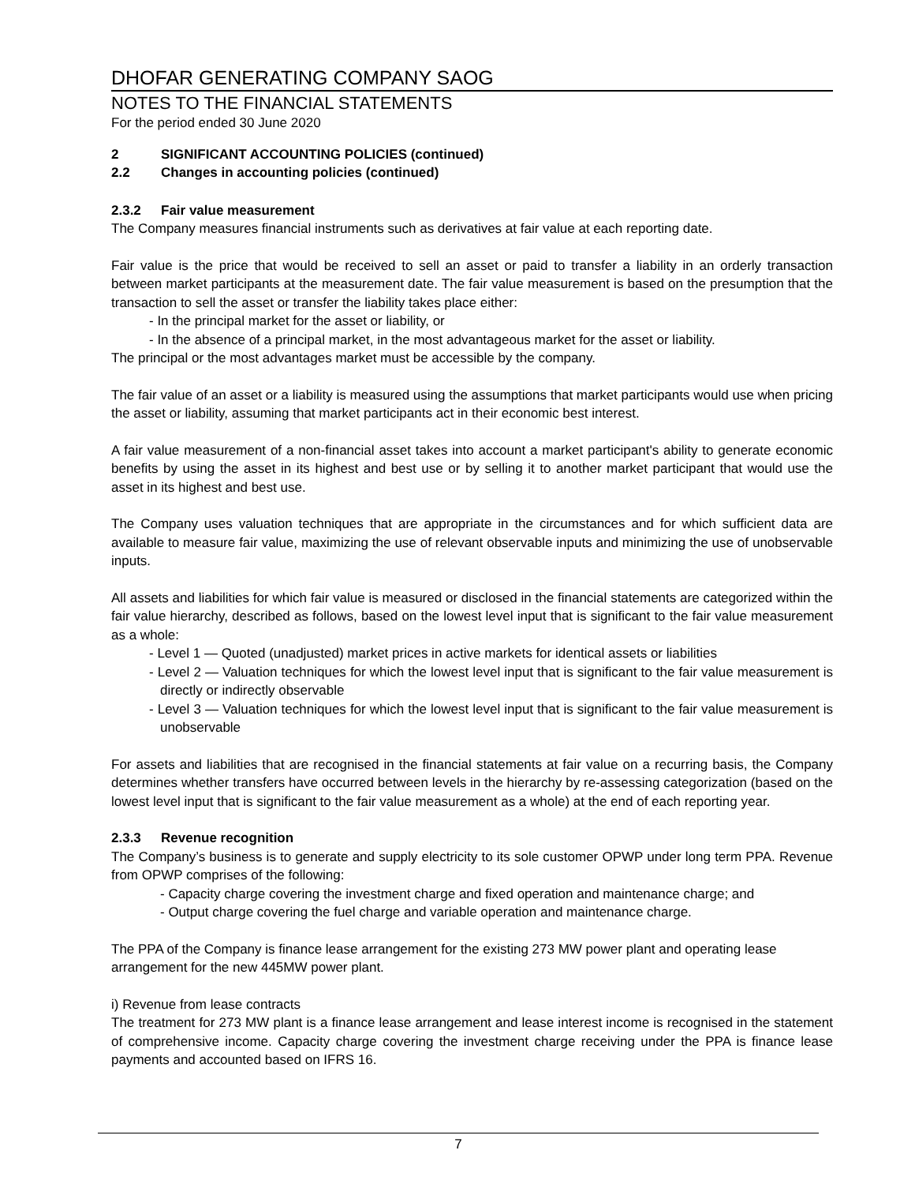DHOFAR GENERATING COMPANY SAOG
NOTES TO THE FINANCIAL STATEMENTS
For the period ended 30 June 2020
2 SIGNIFICANT ACCOUNTING POLICIES (continued)
2.2 Changes in accounting policies (continued)
2.3.2 Fair value measurement
The Company measures financial instruments such as derivatives at fair value at each reporting date.
Fair value is the price that would be received to sell an asset or paid to transfer a liability in an orderly transaction between market participants at the measurement date. The fair value measurement is based on the presumption that the transaction to sell the asset or transfer the liability takes place either:
- In the principal market for the asset or liability, or
- In the absence of a principal market, in the most advantageous market for the asset or liability.
The principal or the most advantages market must be accessible by the company.
The fair value of an asset or a liability is measured using the assumptions that market participants would use when pricing the asset or liability, assuming that market participants act in their economic best interest.
A fair value measurement of a non-financial asset takes into account a market participant's ability to generate economic benefits by using the asset in its highest and best use or by selling it to another market participant that would use the asset in its highest and best use.
The Company uses valuation techniques that are appropriate in the circumstances and for which sufficient data are available to measure fair value, maximizing the use of relevant observable inputs and minimizing the use of unobservable inputs.
All assets and liabilities for which fair value is measured or disclosed in the financial statements are categorized within the fair value hierarchy, described as follows, based on the lowest level input that is significant to the fair value measurement as a whole:
- Level 1 — Quoted (unadjusted) market prices in active markets for identical assets or liabilities
- Level 2 — Valuation techniques for which the lowest level input that is significant to the fair value measurement is directly or indirectly observable
- Level 3 — Valuation techniques for which the lowest level input that is significant to the fair value measurement is unobservable
For assets and liabilities that are recognised in the financial statements at fair value on a recurring basis, the Company determines whether transfers have occurred between levels in the hierarchy by re-assessing categorization (based on the lowest level input that is significant to the fair value measurement as a whole) at the end of each reporting year.
2.3.3 Revenue recognition
The Company’s business is to generate and supply electricity to its sole customer OPWP under long term PPA. Revenue from OPWP comprises of the following:
- Capacity charge covering the investment charge and fixed operation and maintenance charge; and
- Output charge covering the fuel charge and variable operation and maintenance charge.
The PPA of the Company is finance lease arrangement for the existing 273 MW power plant and operating lease arrangement for the new 445MW power plant.
i) Revenue from lease contracts
The treatment for 273 MW plant is a finance lease arrangement and lease interest income is recognised in the statement of comprehensive income. Capacity charge covering the investment charge receiving under the PPA is finance lease payments and accounted based on IFRS 16.
7